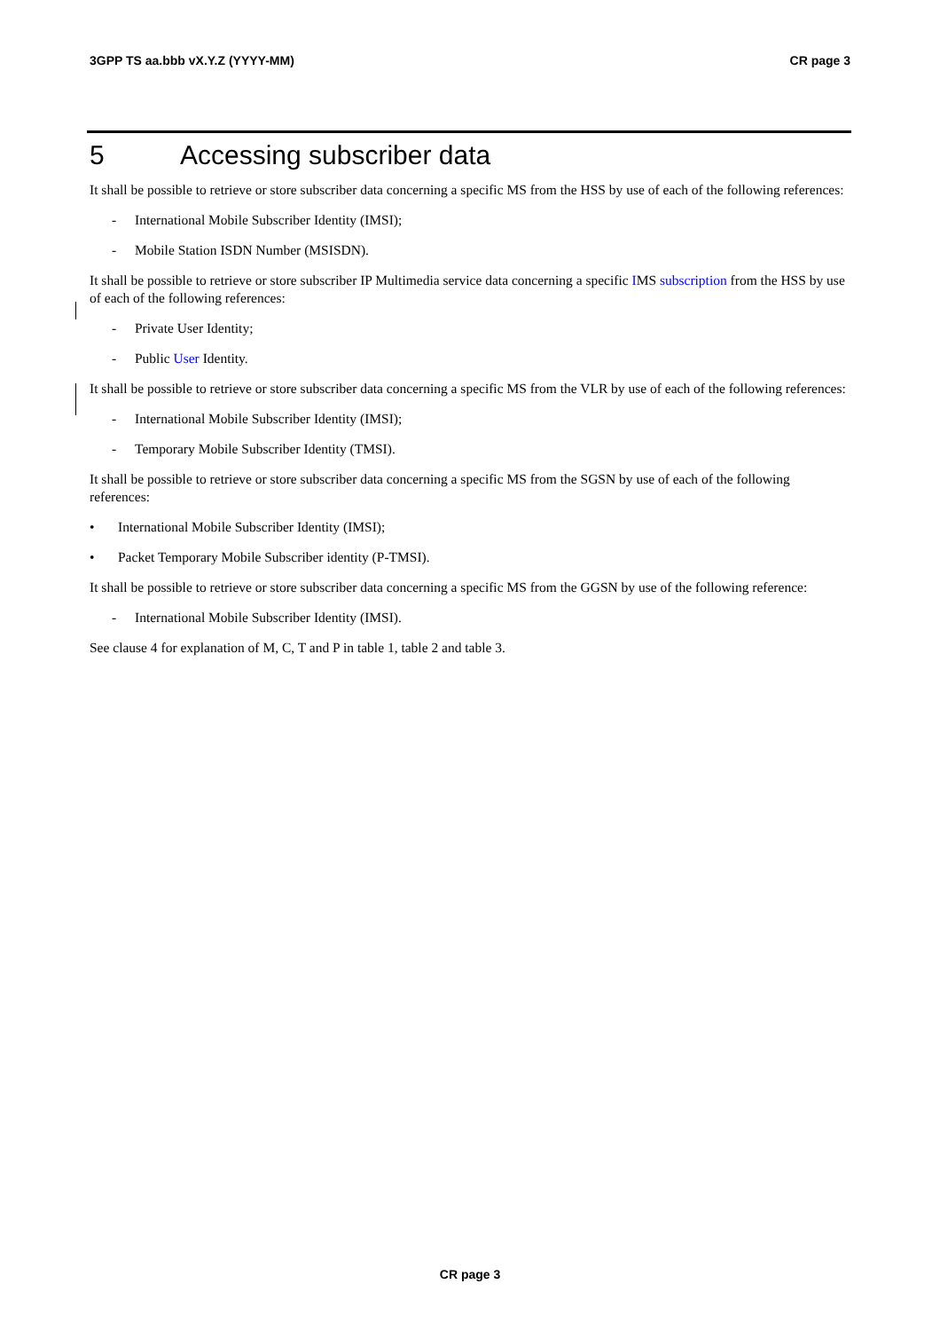3GPP TS aa.bbb vX.Y.Z (YYYY-MM) CR page 3
5 Accessing subscriber data
It shall be possible to retrieve or store subscriber data concerning a specific MS from the HSS by use of each of the following references:
- International Mobile Subscriber Identity (IMSI);
- Mobile Station ISDN Number (MSISDN).
It shall be possible to retrieve or store subscriber IP Multimedia service data concerning a specific IMS subscription from the HSS by use of each of the following references:
- Private User Identity;
- Public User Identity.
It shall be possible to retrieve or store subscriber data concerning a specific MS from the VLR by use of each of the following references:
- International Mobile Subscriber Identity (IMSI);
- Temporary Mobile Subscriber Identity (TMSI).
It shall be possible to retrieve or store subscriber data concerning a specific MS from the SGSN by use of each of the following references:
• International Mobile Subscriber Identity (IMSI);
• Packet Temporary Mobile Subscriber identity (P-TMSI).
It shall be possible to retrieve or store subscriber data concerning a specific MS from the GGSN by use of the following reference:
- International Mobile Subscriber Identity (IMSI).
See clause 4 for explanation of M, C, T and P in table 1, table 2 and table 3.
CR page 3